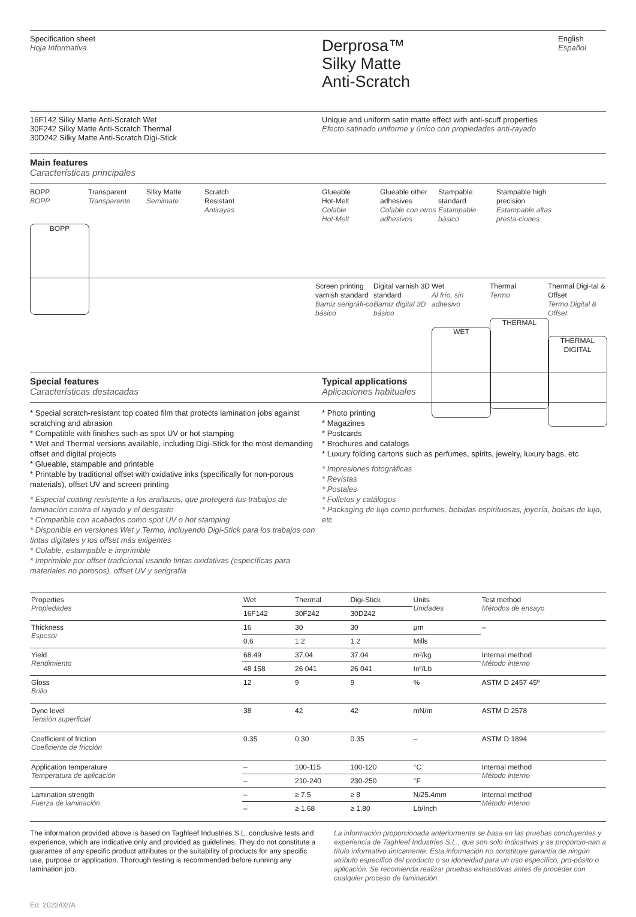Specification sheet
Hoja Informativa
Derprosa™
Silky Matte
Anti-Scratch
English
Español
16F142 Silky Matte Anti-Scratch Wet
30F242 Silky Matte Anti-Scratch Thermal
30D242 Silky Matte Anti-Scratch Digi-Stick
Unique and uniform satin matte effect with anti-scuff properties
Efecto satinado uniforme y único con propiedades anti-rayado
Main features
Características principales
BOPP
BOPP
BOPP
Transparent
Transparente
Silky Matte
Semimate
Scratch
Resistant
Antirayas
Glueable
Hot-Melt
Colable
Hot-Melt
Glueable other adhesives
Colable con otros adhesivos
Stampable standard
Estampable básico
Stampable high precision
Estampable altas presta-ciones
Screen printing varnish standard
Barniz serigráfi-co básico
Digital varnish 3D standard
Barniz digital 3D básico
Wet
Al frío, sin adhesivo
WET
Thermal
Termo
THERMAL
Thermal Digi-tal & Offset
Termo Digital & Offset
THERMAL DIGITAL
Special features
Características destacadas
Typical applications
Aplicaciones habituales
* Special scratch-resistant top coated film that protects lamination jobs against scratching and abrasion
* Compatible with finishes such as spot UV or hot stamping
* Wet and Thermal versions available, including Digi-Stick for the most demanding offset and digital projects
* Glueable, stampable and printable
* Printable by traditional offset with oxidative inks (specifically for non-porous materials), offset UV and screen printing
* Especial coating resistente a los arañazos, que protegerá tus trabajos de laminación contra el rayado y el desgaste
* Compatible con acabados como spot UV o hot stamping
* Disponible en versiones Wet y Termo, incluyendo Digi-Stick para los trabajos con tintas digitales y los offset más exigentes
* Colable, estampable e imprimible
* Imprimible por offset tradicional usando tintas oxidativas (específicas para materiales no porosos), offset UV y serigrafía
* Photo printing
* Magazines
* Postcards
* Brochures and catalogs
* Luxury folding cartons such as perfumes, spirits, jewelry, luxury bags, etc
* Impresiones fotográficas
* Revistas
* Postales
* Folletos y catálogos
* Packaging de lujo como perfumes, bebidas espirituosas, joyería, bolsas de lujo, etc
| Properties Propiedades | Wet | Thermal | Digi-Stick | Units Unidades | Test method Métodos de ensayo |
| --- | --- | --- | --- | --- | --- |
| | 16F142 | 30F242 | 30D242 | | |
| Thickness Espesor | 16 | 30 | 30 | μm | – |
| | 0.6 | 1.2 | 1.2 | Mills | |
| Yield Rendimiento | 68.49 | 37.04 | 37.04 | m²/kg | Internal method Método interno |
| | 48 158 | 26 041 | 26 041 | In²/Lb | |
| Gloss Brillo | 12 | 9 | 9 | % | ASTM D 2457 45º |
| Dyne level Tensión superficial | 38 | 42 | 42 | mN/m | ASTM D 2578 |
| Coefficient of friction Coeficiente de fricción | 0.35 | 0.30 | 0.35 | – | ASTM D 1894 |
| Application temperature Temperatura de aplicación | – | 100-115 | 100-120 | °C | Internal method Método interno |
| | – | 210-240 | 230-250 | °F | |
| Lamination strength Fuerza de laminación | – | ≥ 7.5 | ≥ 8 | N/25.4mm | Internal method Método interno |
| | – | ≥ 1.68 | ≥ 1.80 | Lb/Inch | |
The information provided above is based on Taghleef Industries S.L. conclusive tests and experience, which are indicative only and provided as guidelines. They do not constitute a guarantee of any specific product attributes or the suitability of products for any specific use, purpose or application. Thorough testing is recommended before running any lamination job.
La información proporcionada anteriormente se basa en las pruebas concluyentes y experiencia de Taghleef Industries S.L., que son solo indicativas y se proporcio-nan a título informativo únicamente. Esta información no constituye garantía de ningún atributo específico del producto o su idoneidad para un uso específico, pro-pósito o aplicación. Se recomienda realizar pruebas exhaustivas antes de proceder con cualquier proceso de laminación.
Ed. 2022/02/A